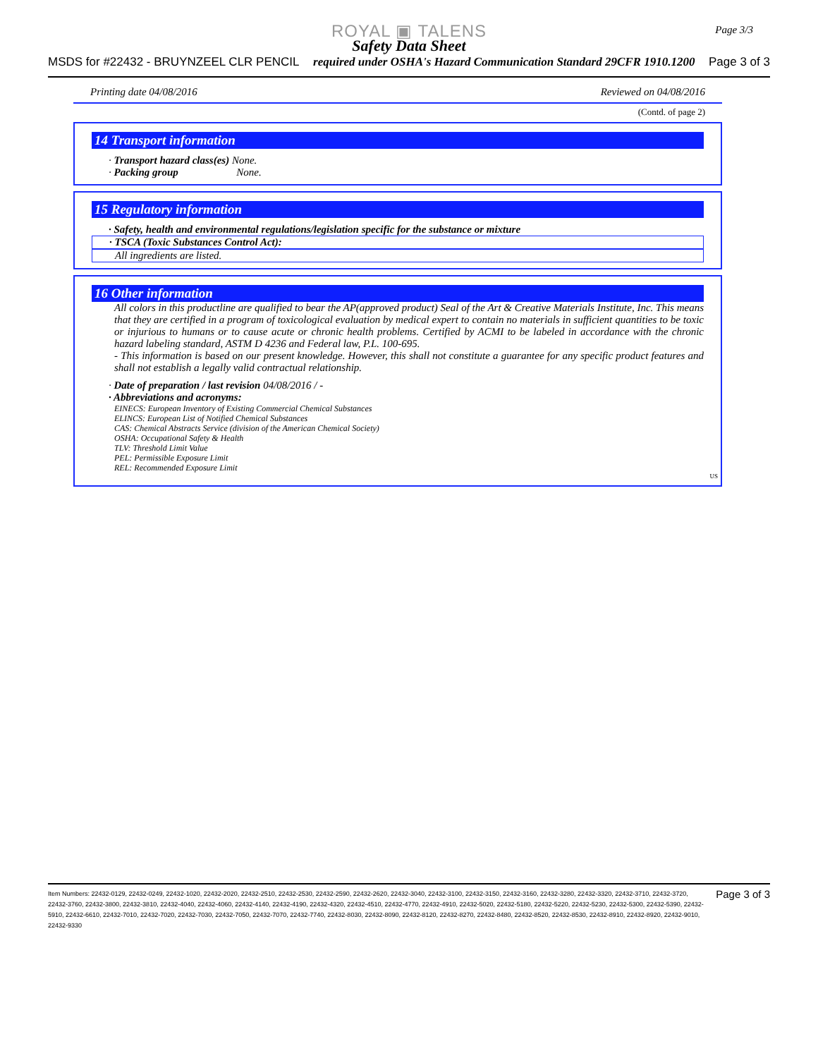ROYAL ▣ TALENS
Safety Data Sheet
MSDS for #22432 - BRUYNZEEL CLR PENCIL required under OSHA's Hazard Communication Standard 29CFR 1910.1200 Page 3 of 3
Page 3/3
Printing date 04/08/2016 Reviewed on 04/08/2016
(Contd. of page 2)
14 Transport information
· Transport hazard class(es) None.
· Packing group None.
15 Regulatory information
· Safety, health and environmental regulations/legislation specific for the substance or mixture
· TSCA (Toxic Substances Control Act):
All ingredients are listed.
16 Other information
All colors in this productline are qualified to bear the AP(approved product) Seal of the Art & Creative Materials Institute, Inc. This means that they are certified in a program of toxicological evaluation by medical expert to contain no materials in sufficient quantities to be toxic or injurious to humans or to cause acute or chronic health problems. Certified by ACMI to be labeled in accordance with the chronic hazard labeling standard, ASTM D 4236 and Federal law, P.L. 100-695.
- This information is based on our present knowledge. However, this shall not constitute a guarantee for any specific product features and shall not establish a legally valid contractual relationship.
· Date of preparation / last revision 04/08/2016 / -
· Abbreviations and acronyms:
EINECS: European Inventory of Existing Commercial Chemical Substances
ELINCS: European List of Notified Chemical Substances
CAS: Chemical Abstracts Service (division of the American Chemical Society)
OSHA: Occupational Safety & Health
TLV: Threshold Limit Value
PEL: Permissible Exposure Limit
REL: Recommended Exposure Limit
US
Item Numbers: 22432-0129, 22432-0249, 22432-1020, 22432-2020, 22432-2510, 22432-2530, 22432-2590, 22432-2620, 22432-3040, 22432-3100, 22432-3150, 22432-3160, 22432-3280, 22432-3320, 22432-3710, 22432-3720, 22432-3760, 22432-3800, 22432-3810, 22432-4040, 22432-4060, 22432-4140, 22432-4190, 22432-4320, 22432-4510, 22432-4770, 22432-4910, 22432-5020, 22432-5180, 22432-5220, 22432-5230, 22432-5300, 22432-5390, 22432-5910, 22432-6610, 22432-7010, 22432-7020, 22432-7030, 22432-7050, 22432-7070, 22432-7740, 22432-8030, 22432-8090, 22432-8120, 22432-8270, 22432-8480, 22432-8520, 22432-8530, 22432-8910, 22432-8920, 22432-9010, 22432-9330
Page 3 of 3